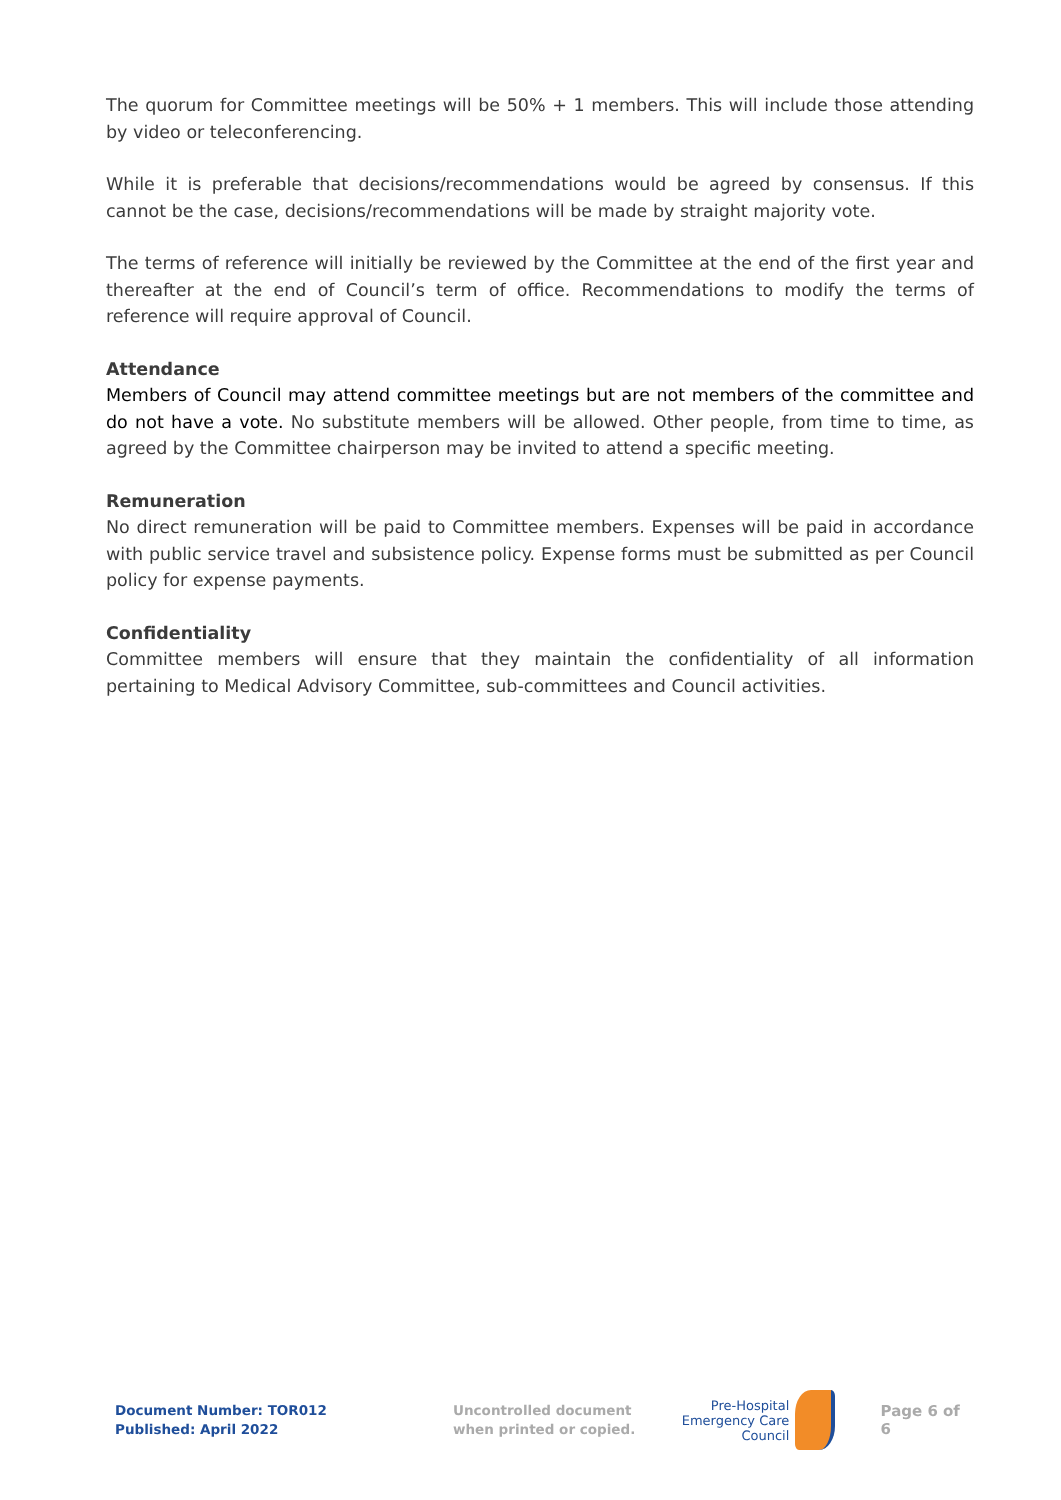The quorum for Committee meetings will be 50% + 1 members. This will include those attending by video or teleconferencing.
While it is preferable that decisions/recommendations would be agreed by consensus. If this cannot be the case, decisions/recommendations will be made by straight majority vote.
The terms of reference will initially be reviewed by the Committee at the end of the first year and thereafter at the end of Council’s term of office. Recommendations to modify the terms of reference will require approval of Council.
Attendance
Members of Council may attend committee meetings but are not members of the committee and do not have a vote. No substitute members will be allowed. Other people, from time to time, as agreed by the Committee chairperson may be invited to attend a specific meeting.
Remuneration
No direct remuneration will be paid to Committee members. Expenses will be paid in accordance with public service travel and subsistence policy. Expense forms must be submitted as per Council policy for expense payments.
Confidentiality
Committee members will ensure that they maintain the confidentiality of all information pertaining to Medical Advisory Committee, sub-committees and Council activities.
Document Number: TOR012
Published: April 2022
Uncontrolled document
when printed or copied.
Pre-Hospital
Emergency Care
Council
Page 6 of 6